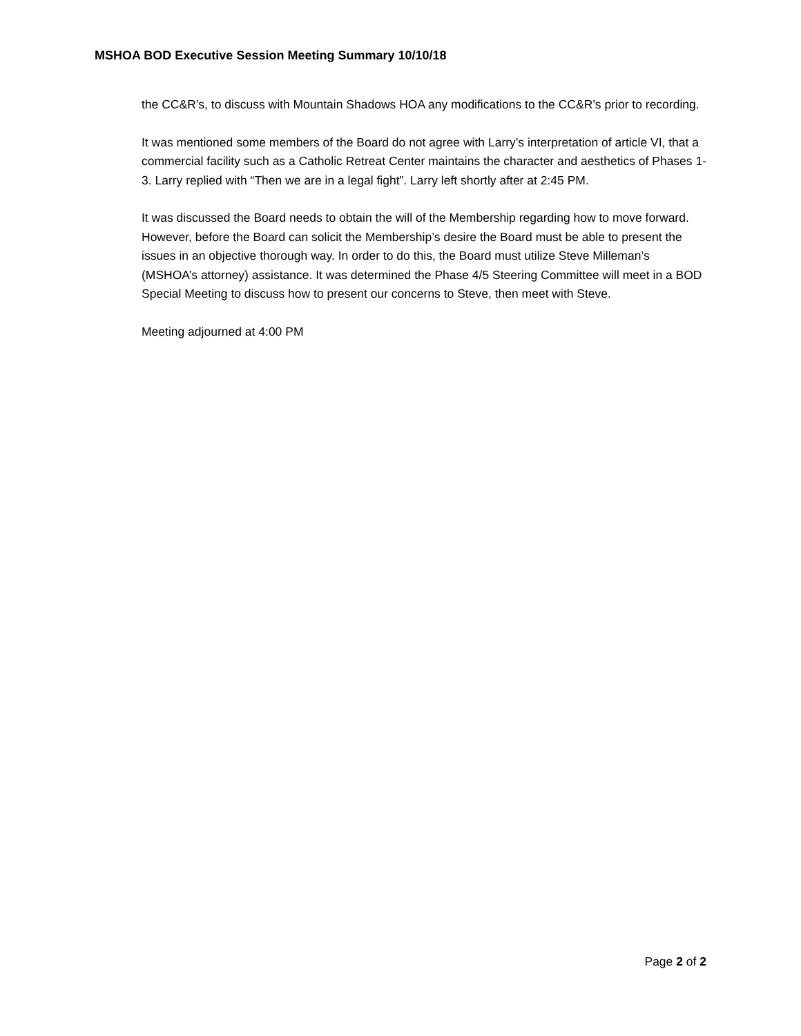MSHOA BOD Executive Session Meeting Summary 10/10/18
the CC&R’s, to discuss with Mountain Shadows HOA any modifications to the CC&R’s prior to recording.
It was mentioned some members of the Board do not agree with Larry’s interpretation of article VI, that a commercial facility such as a Catholic Retreat Center maintains the character and aesthetics of Phases 1-3. Larry replied with “Then we are in a legal fight”. Larry left shortly after at 2:45 PM.
It was discussed the Board needs to obtain the will of the Membership regarding how to move forward. However, before the Board can solicit the Membership’s desire the Board must be able to present the issues in an objective thorough way. In order to do this, the Board must utilize Steve Milleman’s (MSHOA’s attorney) assistance. It was determined the Phase 4/5 Steering Committee will meet in a BOD Special Meeting to discuss how to present our concerns to Steve, then meet with Steve.
Meeting adjourned at 4:00 PM
Page 2 of 2